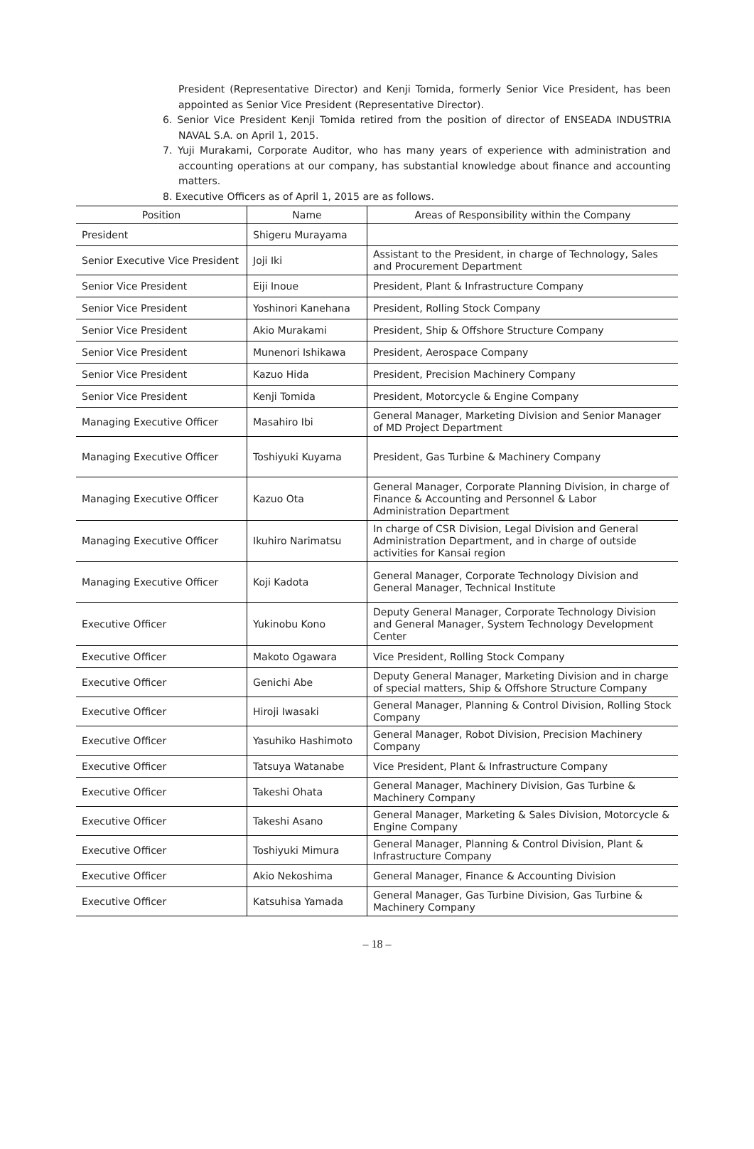President (Representative Director) and Kenji Tomida, formerly Senior Vice President, has been appointed as Senior Vice President (Representative Director).
6. Senior Vice President Kenji Tomida retired from the position of director of ENSEADA INDUSTRIA NAVAL S.A. on April 1, 2015.
7. Yuji Murakami, Corporate Auditor, who has many years of experience with administration and accounting operations at our company, has substantial knowledge about finance and accounting matters.
8. Executive Officers as of April 1, 2015 are as follows.
| Position | Name | Areas of Responsibility within the Company |
| --- | --- | --- |
| President | Shigeru Murayama | |
| Senior Executive Vice President | Joji Iki | Assistant to the President, in charge of Technology, Sales and Procurement Department |
| Senior Vice President | Eiji Inoue | President, Plant & Infrastructure Company |
| Senior Vice President | Yoshinori Kanehana | President, Rolling Stock Company |
| Senior Vice President | Akio Murakami | President, Ship & Offshore Structure Company |
| Senior Vice President | Munenori Ishikawa | President, Aerospace Company |
| Senior Vice President | Kazuo Hida | President, Precision Machinery Company |
| Senior Vice President | Kenji Tomida | President, Motorcycle & Engine Company |
| Managing Executive Officer | Masahiro Ibi | General Manager, Marketing Division and Senior Manager of MD Project Department |
| Managing Executive Officer | Toshiyuki Kuyama | President, Gas Turbine & Machinery Company |
| Managing Executive Officer | Kazuo Ota | General Manager, Corporate Planning Division, in charge of Finance & Accounting and Personnel & Labor Administration Department |
| Managing Executive Officer | Ikuhiro Narimatsu | In charge of CSR Division, Legal Division and General Administration Department, and in charge of outside activities for Kansai region |
| Managing Executive Officer | Koji Kadota | General Manager, Corporate Technology Division and General Manager, Technical Institute |
| Executive Officer | Yukinobu Kono | Deputy General Manager, Corporate Technology Division and General Manager, System Technology Development Center |
| Executive Officer | Makoto Ogawara | Vice President, Rolling Stock Company |
| Executive Officer | Genichi Abe | Deputy General Manager, Marketing Division and in charge of special matters, Ship & Offshore Structure Company |
| Executive Officer | Hiroji Iwasaki | General Manager, Planning & Control Division, Rolling Stock Company |
| Executive Officer | Yasuhiko Hashimoto | General Manager, Robot Division, Precision Machinery Company |
| Executive Officer | Tatsuya Watanabe | Vice President, Plant & Infrastructure Company |
| Executive Officer | Takeshi Ohata | General Manager, Machinery Division, Gas Turbine & Machinery Company |
| Executive Officer | Takeshi Asano | General Manager, Marketing & Sales Division, Motorcycle & Engine Company |
| Executive Officer | Toshiyuki Mimura | General Manager, Planning & Control Division, Plant & Infrastructure Company |
| Executive Officer | Akio Nekoshima | General Manager, Finance & Accounting Division |
| Executive Officer | Katsuhisa Yamada | General Manager, Gas Turbine Division, Gas Turbine & Machinery Company |
– 18 –